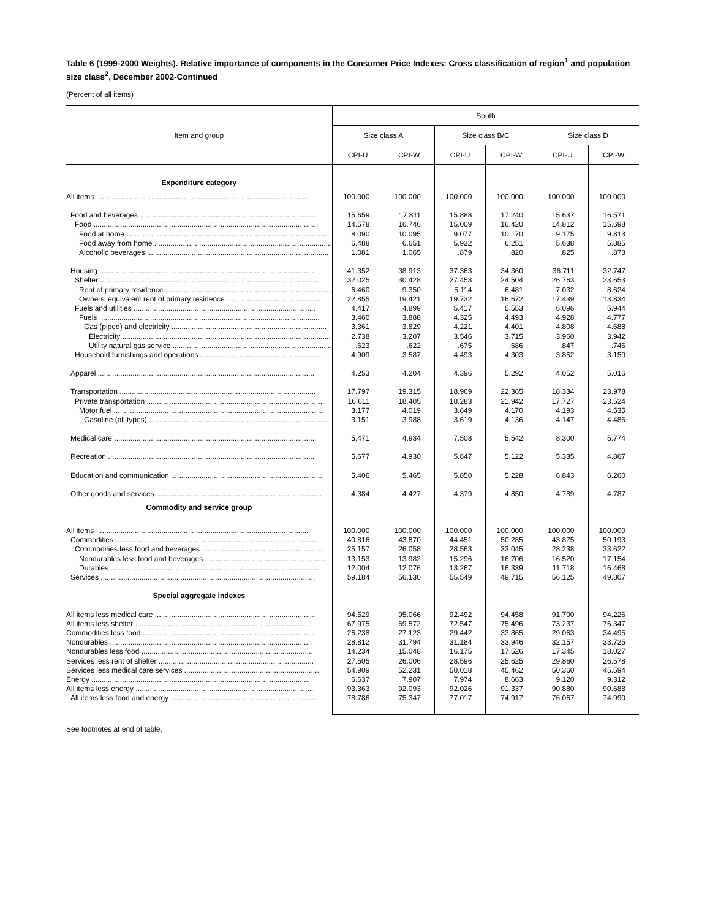Table 6 (1999-2000 Weights). Relative importance of components in the Consumer Price Indexes: Cross classification of region<sup>1</sup> and population size class<sup>2</sup>, December 2002-Continued
(Percent of all items)
| Item and group | South | | | | | |
| --- | --- | --- | --- | --- | --- | --- |
| | Size class A | | Size class B/C | | Size class D | |
| | CPI-U | CPI-W | CPI-U | CPI-W | CPI-U | CPI-W |
| Expenditure category | | | | | | |
| All items ........................................................................................................ | 100.000 | 100.000 | 100.000 | 100.000 | 100.000 | 100.000 |
| Food and beverages ...................................................................................... | 15.659 | 17.811 | 15.888 | 17.240 | 15.637 | 16.571 |
| Food .............................................................................................................. | 14.578 | 16.746 | 15.009 | 16.420 | 14.812 | 15.698 |
| Food at home .................................................................................................. | 8.090 | 10.095 | 9.077 | 10.170 | 9.175 | 9.813 |
| Food away from home ....................................................................................... | 6.488 | 6.651 | 5.932 | 6.251 | 5.638 | 5.885 |
| Alcoholic beverages ......................................................................................... | 1.081 | 1.065 | .879 | .820 | .825 | .873 |
| Housing .......................................................................................................... | 41.352 | 38.913 | 37.363 | 34.360 | 36.711 | 32.747 |
| Shelter ........................................................................................................... | 32.025 | 30.428 | 27.453 | 24.504 | 26.763 | 23.653 |
| Rent of primary residence .................................................................................. | 6.460 | 9.350 | 5.114 | 6.481 | 7.032 | 8.624 |
| Owners' equivalent rent of primary residence .............................................. | 22.855 | 19.421 | 19.732 | 16.672 | 17.439 | 13.834 |
| Fuels and utilities ......................................................................................... | 4.417 | 4.899 | 5.417 | 5.553 | 6.096 | 5.944 |
| Fuels ............................................................................................................ | 3.460 | 3.888 | 4.325 | 4.493 | 4.928 | 4.777 |
| Gas (piped) and electricity ............................................................................ | 3.361 | 3.829 | 4.221 | 4.401 | 4.808 | 4.688 |
| Electricity ...................................................................................................... | 2.738 | 3.207 | 3.546 | 3.715 | 3.960 | 3.942 |
| Utility natural gas service .............................................................................. | .623 | .622 | .675 | .686 | .847 | .746 |
| Household furnishings and operations ............................................................ | 4.909 | 3.587 | 4.493 | 4.303 | 3.852 | 3.150 |
| Apparel .......................................................................................................... | 4.253 | 4.204 | 4.396 | 5.292 | 4.052 | 5.016 |
| Transportation ................................................................................................ | 17.797 | 19.315 | 18.969 | 22.365 | 18.334 | 23.978 |
| Private transportation ....................................................................................... | 16.611 | 18.405 | 18.283 | 21.942 | 17.727 | 23.524 |
| Motor fuel ....................................................................................................... | 3.177 | 4.019 | 3.649 | 4.170 | 4.193 | 4.535 |
| Gasoline (all types) ......................................................................................... | 3.151 | 3.988 | 3.619 | 4.136 | 4.147 | 4.486 |
| Medical care ................................................................................................... | 5.471 | 4.934 | 7.508 | 5.542 | 8.300 | 5.774 |
| Recreation ..................................................................................................... | 5.677 | 4.930 | 5.647 | 5.122 | 5.335 | 4.867 |
| Education and communication .......................................................................... | 5.406 | 5.465 | 5.850 | 5.228 | 6.843 | 6.260 |
| Other goods and services ................................................................................. | 4.384 | 4.427 | 4.379 | 4.850 | 4.789 | 4.787 |
| Commodity and service group | | | | | | |
| All items ........................................................................................................ | 100.000 | 100.000 | 100.000 | 100.000 | 100.000 | 100.000 |
| Commodities ................................................................................................... | 40.816 | 43.870 | 44.451 | 50.285 | 43.875 | 50.193 |
| Commodities less food and beverages ........................................................... | 25.157 | 26.058 | 28.563 | 33.045 | 28.238 | 33.622 |
| Nondurables less food and beverages ........................................................... | 13.153 | 13.982 | 15.296 | 16.706 | 16.520 | 17.154 |
| Durables ........................................................................................................ | 12.004 | 12.076 | 13.267 | 16.339 | 11.718 | 16.468 |
| Services ......................................................................................................... | 59.184 | 56.130 | 55.549 | 49.715 | 56.125 | 49.807 |
| Special aggregate indexes | | | | | | |
| All items less medical care .............................................................................. | 94.529 | 95.066 | 92.492 | 94.458 | 91.700 | 94.226 |
| All items less shelter ...................................................................................... | 67.975 | 69.572 | 72.547 | 75.496 | 73.237 | 76.347 |
| Commodities less food .................................................................................... | 26.238 | 27.123 | 29.442 | 33.865 | 29.063 | 34.495 |
| Nondurables ................................................................................................... | 28.812 | 31.794 | 31.184 | 33.946 | 32.157 | 33.725 |
| Nondurables less food .................................................................................... | 14.234 | 15.048 | 16.175 | 17.526 | 17.345 | 18.027 |
| Services less rent of shelter ............................................................................ | 27.505 | 26.006 | 28.596 | 25.625 | 29.860 | 26.578 |
| Services less medical care services .................................................................. | 54.909 | 52.231 | 50.018 | 45.462 | 50.360 | 45.594 |
| Energy ........................................................................................................... | 6.637 | 7.907 | 7.974 | 8.663 | 9.120 | 9.312 |
| All items less energy ....................................................................................... | 93.363 | 92.093 | 92.026 | 91.337 | 90.880 | 90.688 |
| All items less food and energy ........................................................................ | 78.786 | 75.347 | 77.017 | 74.917 | 76.067 | 74.990 |
See footnotes at end of table.